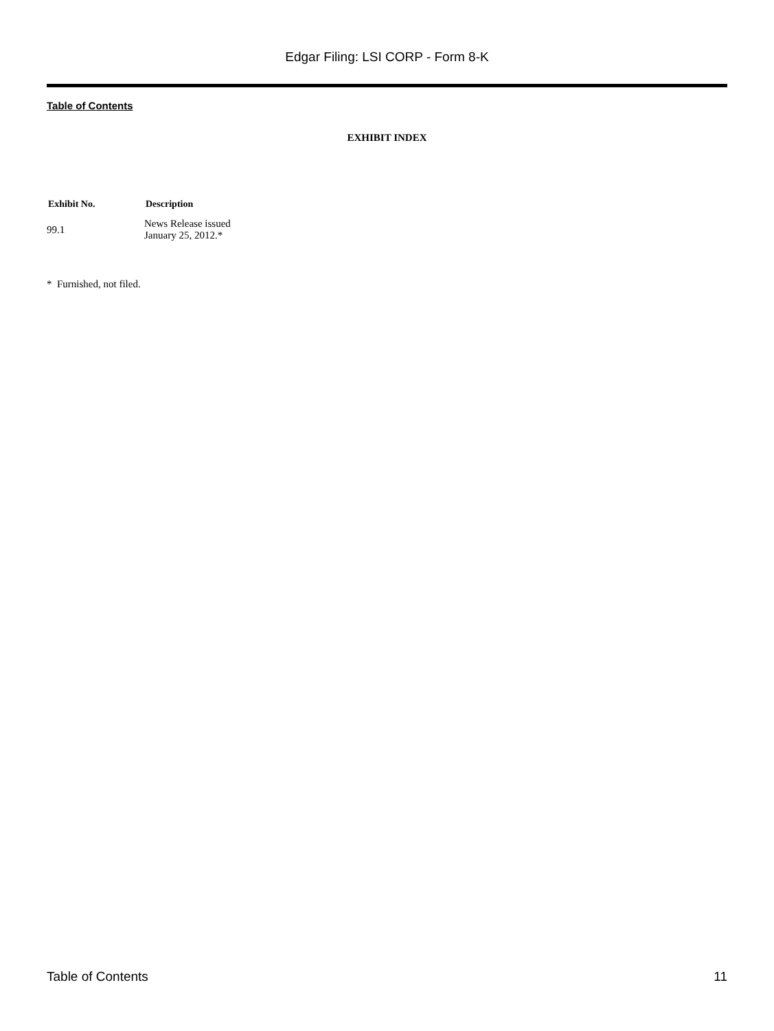Edgar Filing: LSI CORP - Form 8-K
Table of Contents
EXHIBIT INDEX
| Exhibit No. | Description |
| --- | --- |
| 99.1 | News Release issued January 25, 2012.* |
* Furnished, not filed.
Table of Contents 11